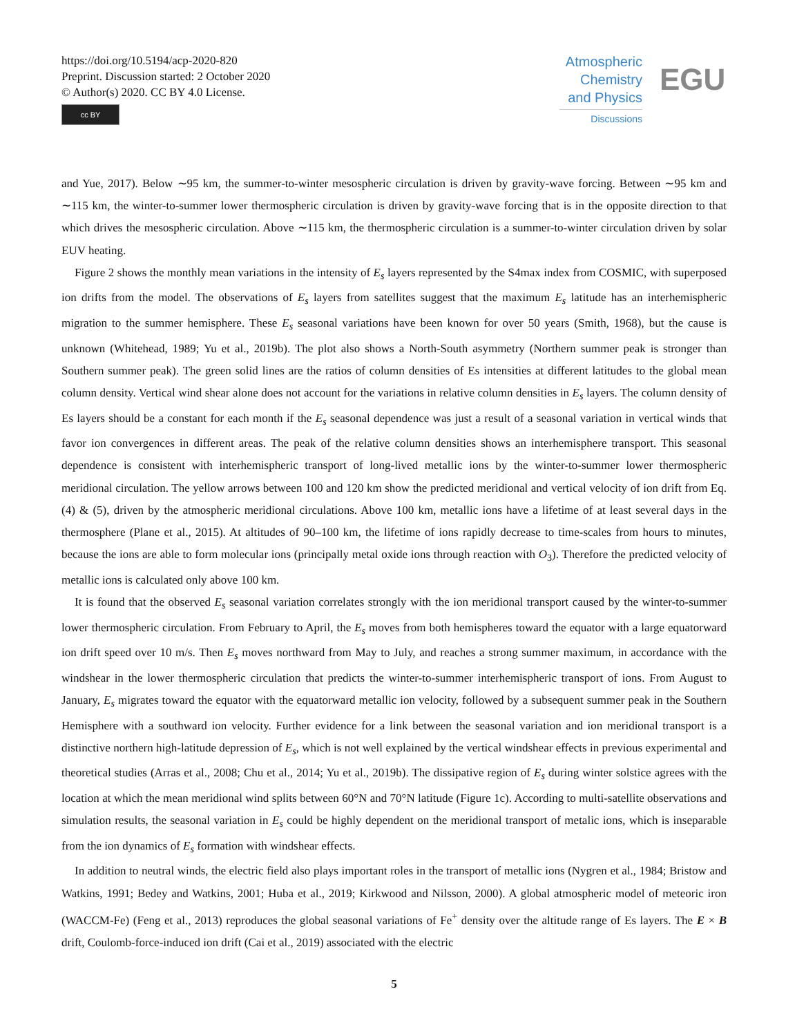https://doi.org/10.5194/acp-2020-820
Preprint. Discussion started: 2 October 2020
© Author(s) 2020. CC BY 4.0 License.
cc BY
Atmospheric Chemistry and Physics
Discussions
EGU
and Yue, 2017). Below ∼95 km, the summer-to-winter mesospheric circulation is driven by gravity-wave forcing. Between ∼95 km and ∼115 km, the winter-to-summer lower thermospheric circulation is driven by gravity-wave forcing that is in the opposite direction to that which drives the mesospheric circulation. Above ∼115 km, the thermospheric circulation is a summer-to-winter circulation driven by solar EUV heating.
Figure 2 shows the monthly mean variations in the intensity of E<sub>s</sub> layers represented by the S4max index from COSMIC, with superposed ion drifts from the model. The observations of E<sub>s</sub> layers from satellites suggest that the maximum E<sub>s</sub> latitude has an interhemispheric migration to the summer hemisphere. These E<sub>s</sub> seasonal variations have been known for over 50 years (Smith, 1968), but the cause is unknown (Whitehead, 1989; Yu et al., 2019b). The plot also shows a North-South asymmetry (Northern summer peak is stronger than Southern summer peak). The green solid lines are the ratios of column densities of Es intensities at different latitudes to the global mean column density. Vertical wind shear alone does not account for the variations in relative column densities in E<sub>s</sub> layers. The column density of Es layers should be a constant for each month if the E<sub>s</sub> seasonal dependence was just a result of a seasonal variation in vertical winds that favor ion convergences in different areas. The peak of the relative column densities shows an interhemisphere transport. This seasonal dependence is consistent with interhemispheric transport of long-lived metallic ions by the winter-to-summer lower thermospheric meridional circulation. The yellow arrows between 100 and 120 km show the predicted meridional and vertical velocity of ion drift from Eq. (4) & (5), driven by the atmospheric meridional circulations. Above 100 km, metallic ions have a lifetime of at least several days in the thermosphere (Plane et al., 2015). At altitudes of 90–100 km, the lifetime of ions rapidly decrease to time-scales from hours to minutes, because the ions are able to form molecular ions (principally metal oxide ions through reaction with O<sub>3</sub>). Therefore the predicted velocity of metallic ions is calculated only above 100 km.
It is found that the observed E<sub>s</sub> seasonal variation correlates strongly with the ion meridional transport caused by the winter-to-summer lower thermospheric circulation. From February to April, the E<sub>s</sub> moves from both hemispheres toward the equator with a large equatorward ion drift speed over 10 m/s. Then E<sub>s</sub> moves northward from May to July, and reaches a strong summer maximum, in accordance with the windshear in the lower thermospheric circulation that predicts the winter-to-summer interhemispheric transport of ions. From August to January, E<sub>s</sub> migrates toward the equator with the equatorward metallic ion velocity, followed by a subsequent summer peak in the Southern Hemisphere with a southward ion velocity. Further evidence for a link between the seasonal variation and ion meridional transport is a distinctive northern high-latitude depression of E<sub>s</sub>, which is not well explained by the vertical windshear effects in previous experimental and theoretical studies (Arras et al., 2008; Chu et al., 2014; Yu et al., 2019b). The dissipative region of E<sub>s</sub> during winter solstice agrees with the location at which the mean meridional wind splits between 60°N and 70°N latitude (Figure 1c). According to multi-satellite observations and simulation results, the seasonal variation in E<sub>s</sub> could be highly dependent on the meridional transport of metalic ions, which is inseparable from the ion dynamics of E<sub>s</sub> formation with windshear effects.
In addition to neutral winds, the electric field also plays important roles in the transport of metallic ions (Nygren et al., 1984; Bristow and Watkins, 1991; Bedey and Watkins, 2001; Huba et al., 2019; Kirkwood and Nilsson, 2000). A global atmospheric model of meteoric iron (WACCM-Fe) (Feng et al., 2013) reproduces the global seasonal variations of Fe<sup>+</sup> density over the altitude range of Es layers. The E × B drift, Coulomb-force-induced ion drift (Cai et al., 2019) associated with the electric
5